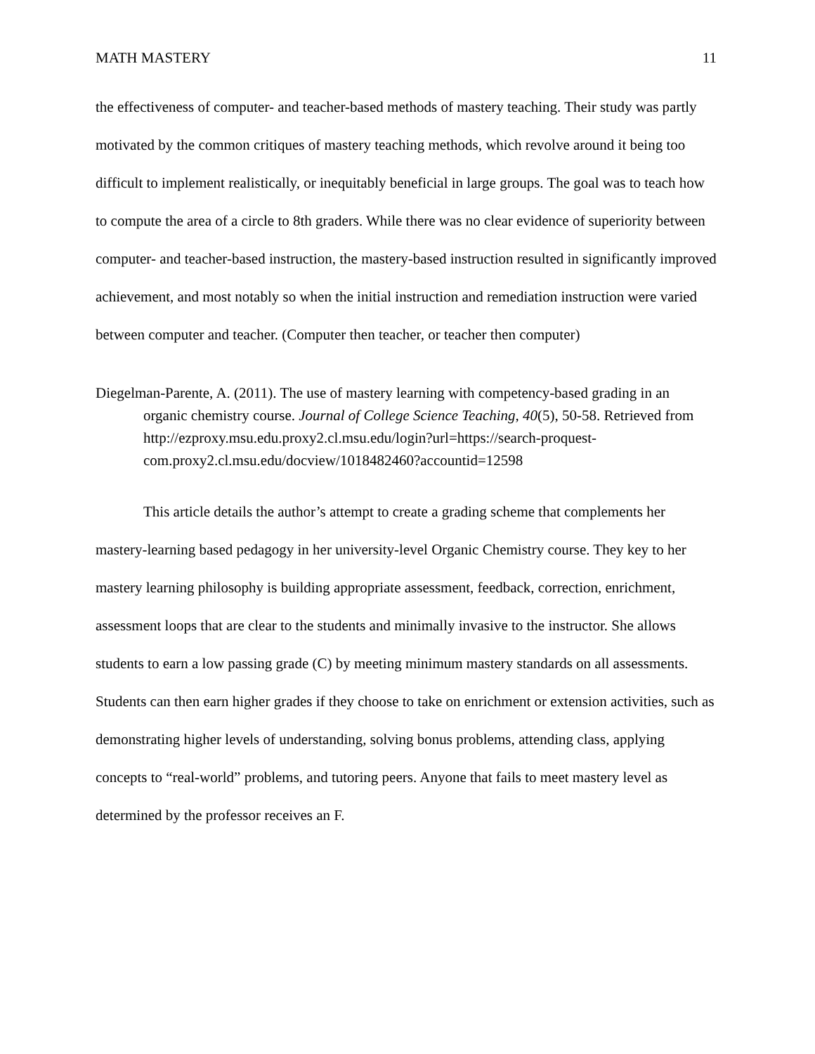MATH MASTERY 11
the effectiveness of computer- and teacher-based methods of mastery teaching. Their study was partly motivated by the common critiques of mastery teaching methods, which revolve around it being too difficult to implement realistically, or inequitably beneficial in large groups. The goal was to teach how to compute the area of a circle to 8th graders. While there was no clear evidence of superiority between computer- and teacher-based instruction, the mastery-based instruction resulted in significantly improved achievement, and most notably so when the initial instruction and remediation instruction were varied between computer and teacher. (Computer then teacher, or teacher then computer)
Diegelman-Parente, A. (2011). The use of mastery learning with competency-based grading in an organic chemistry course. Journal of College Science Teaching, 40(5), 50-58. Retrieved from http://ezproxy.msu.edu.proxy2.cl.msu.edu/login?url=https://search-proquest-com.proxy2.cl.msu.edu/docview/1018482460?accountid=12598
This article details the author’s attempt to create a grading scheme that complements her mastery-learning based pedagogy in her university-level Organic Chemistry course. They key to her mastery learning philosophy is building appropriate assessment, feedback, correction, enrichment, assessment loops that are clear to the students and minimally invasive to the instructor. She allows students to earn a low passing grade (C) by meeting minimum mastery standards on all assessments. Students can then earn higher grades if they choose to take on enrichment or extension activities, such as demonstrating higher levels of understanding, solving bonus problems, attending class, applying concepts to “real-world” problems, and tutoring peers. Anyone that fails to meet mastery level as determined by the professor receives an F.